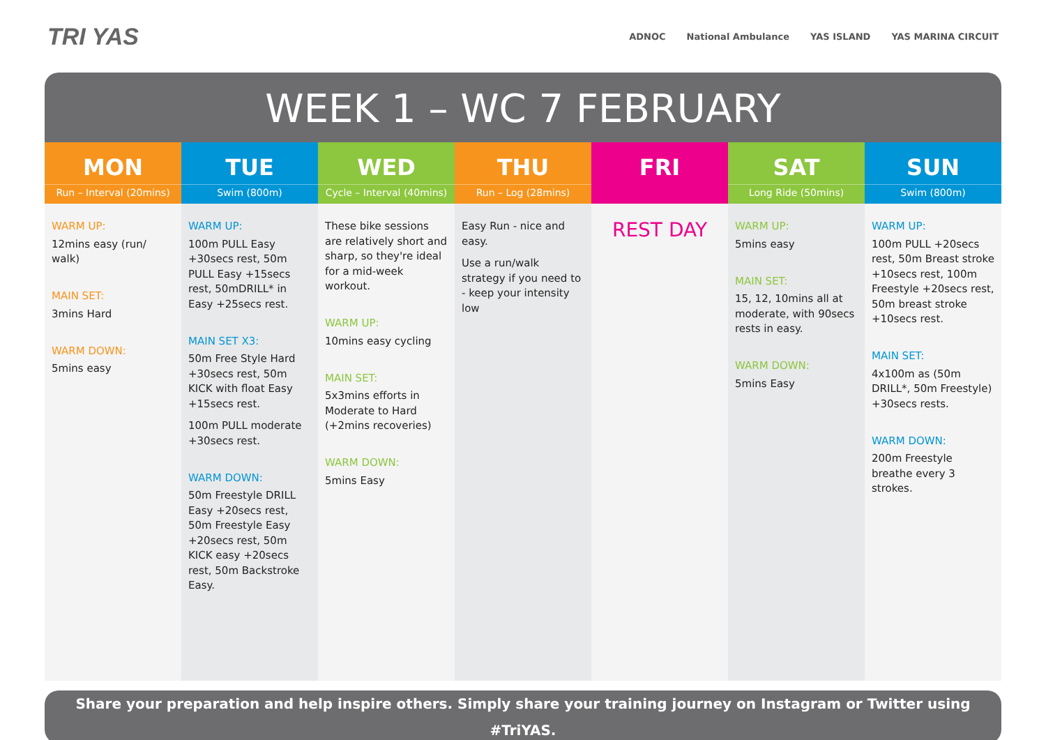TRI YAS
ADNOC National Ambulance YAS ISLAND YAS MARINA CIRCUIT
WEEK 1 – WC 7 FEBRUARY
| MON Run – Interval (20mins) | TUE Swim (800m) | WED Cycle – Interval (40mins) | THU Run – Log (28mins) | FRI | SAT Long Ride (50mins) | SUN Swim (800m) |
| --- | --- | --- | --- | --- | --- | --- |
| WARM UP: 12mins easy (run/ walk) MAIN SET: 3mins Hard WARM DOWN: 5mins easy | WARM UP: 100m PULL Easy +30secs rest, 50m PULL Easy +15secs rest, 50mDRILL* in Easy +25secs rest. MAIN SET X3: 50m Free Style Hard +30secs rest, 50m KICK with float Easy +15secs rest. 100m PULL moderate +30secs rest. WARM DOWN: 50m Freestyle DRILL Easy +20secs rest, 50m Freestyle Easy +20secs rest, 50m KICK easy +20secs rest, 50m Backstroke Easy. | These bike sessions are relatively short and sharp, so they're ideal for a mid-week workout. WARM UP: 10mins easy cycling MAIN SET: 5x3mins efforts in Moderate to Hard (+2mins recoveries) WARM DOWN: 5mins Easy | Easy Run - nice and easy. Use a run/walk strategy if you need to - keep your intensity low | REST DAY | WARM UP: 5mins easy MAIN SET: 15, 12, 10mins all at moderate, with 90secs rests in easy. WARM DOWN: 5mins Easy | WARM UP: 100m PULL +20secs rest, 50m Breast stroke +10secs rest, 100m Freestyle +20secs rest, 50m breast stroke +10secs rest. MAIN SET: 4x100m as (50m DRILL*, 50m Freestyle) +30secs rests. WARM DOWN: 200m Freestyle breathe every 3 strokes. |
Share your preparation and help inspire others. Simply share your training journey on Instagram or Twitter using #TriYAS.